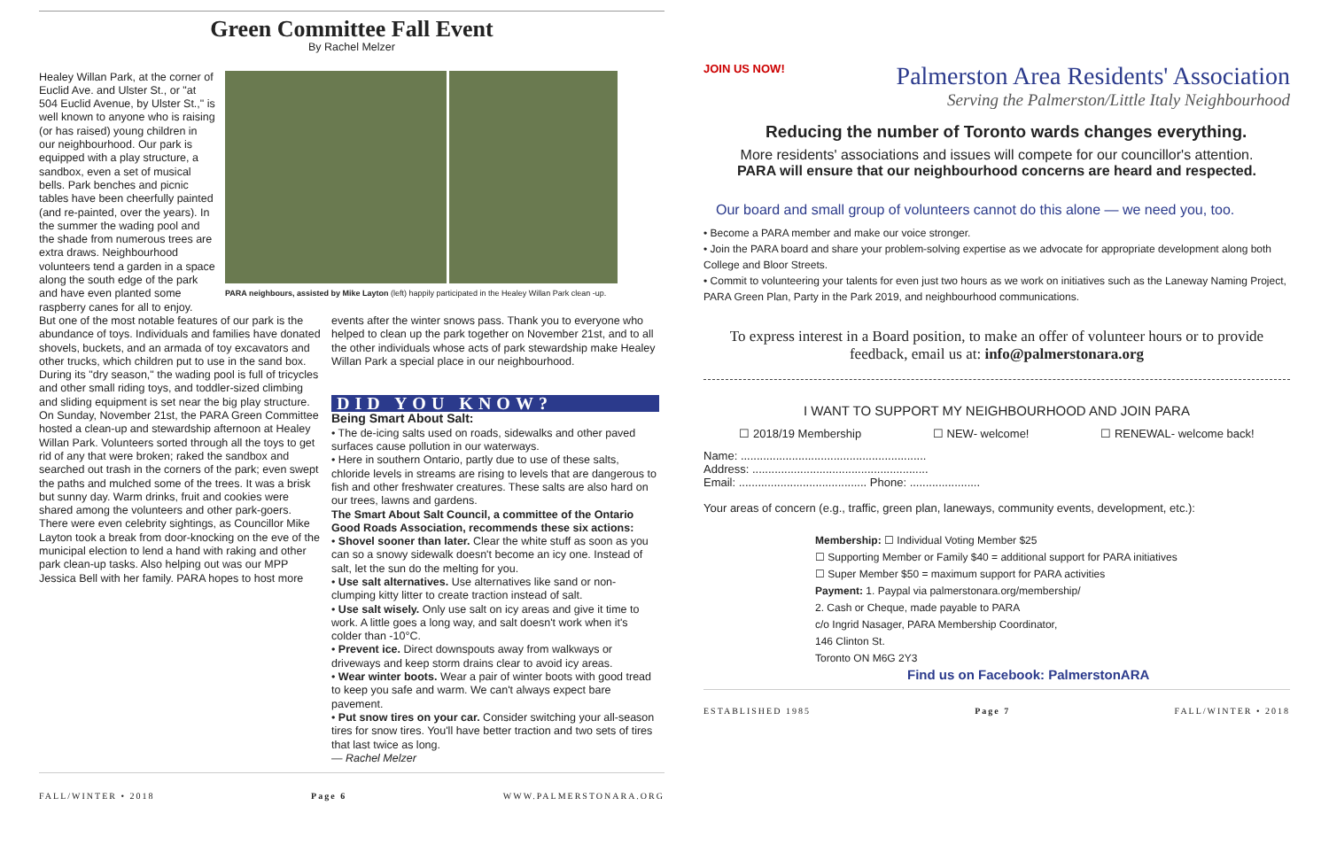Green Committee Fall Event
By Rachel Melzer
Healey Willan Park, at the corner of Euclid Ave. and Ulster St., or "at 504 Euclid Avenue, by Ulster St.," is well known to anyone who is raising (or has raised) young children in our neighbourhood. Our park is equipped with a play structure, a sandbox, even a set of musical bells. Park benches and picnic tables have been cheerfully painted (and re-painted, over the years). In the summer the wading pool and the shade from numerous trees are extra draws. Neighbourhood volunteers tend a garden in a space along the south edge of the park and have even planted some raspberry canes for all to enjoy.
PARA neighbours, assisted by Mike Layton (left) happily participated in the Healey Willan Park clean -up.
But one of the most notable features of our park is the abundance of toys. Individuals and families have donated shovels, buckets, and an armada of toy excavators and other trucks, which children put to use in the sand box. During its "dry season," the wading pool is full of tricycles and other small riding toys, and toddler-sized climbing and sliding equipment is set near the big play structure.
On Sunday, November 21st, the PARA Green Committee hosted a clean-up and stewardship afternoon at Healey Willan Park. Volunteers sorted through all the toys to get rid of any that were broken; raked the sandbox and searched out trash in the corners of the park; even swept the paths and mulched some of the trees. It was a brisk but sunny day. Warm drinks, fruit and cookies were shared among the volunteers and other park-goers. There were even celebrity sightings, as Councillor Mike Layton took a break from door-knocking on the eve of the municipal election to lend a hand with raking and other park clean-up tasks. Also helping out was our MPP Jessica Bell with her family. PARA hopes to host more
events after the winter snows pass. Thank you to everyone who helped to clean up the park together on November 21st, and to all the other individuals whose acts of park stewardship make Healey Willan Park a special place in our neighbourhood.
DID YOU KNOW?
Being Smart About Salt:
• The de-icing salts used on roads, sidewalks and other paved surfaces cause pollution in our waterways.
• Here in southern Ontario, partly due to use of these salts, chloride levels in streams are rising to levels that are dangerous to fish and other freshwater creatures. These salts are also hard on our trees, lawns and gardens.
The Smart About Salt Council, a committee of the Ontario Good Roads Association, recommends these six actions:
• Shovel sooner than later. Clear the white stuff as soon as you can so a snowy sidewalk doesn't become an icy one. Instead of salt, let the sun do the melting for you.
• Use salt alternatives. Use alternatives like sand or non-clumping kitty litter to create traction instead of salt.
• Use salt wisely. Only use salt on icy areas and give it time to work. A little goes a long way, and salt doesn't work when it's colder than -10°C.
• Prevent ice. Direct downspouts away from walkways or driveways and keep storm drains clear to avoid icy areas.
• Wear winter boots. Wear a pair of winter boots with good tread to keep you safe and warm. We can't always expect bare pavement.
• Put snow tires on your car. Consider switching your all-season tires for snow tires. You'll have better traction and two sets of tires that last twice as long.
— Rachel Melzer
FALL/WINTER • 2018 Page 6 WWW.PALMERSTONARA.ORG
JOIN US NOW!
Palmerston Area Residents' Association
Serving the Palmerston/Little Italy Neighbourhood
Reducing the number of Toronto wards changes everything.
More residents' associations and issues will compete for our councillor's attention.
PARA will ensure that our neighbourhood concerns are heard and respected.
Our board and small group of volunteers cannot do this alone — we need you, too.
• Become a PARA member and make our voice stronger.
• Join the PARA board and share your problem-solving expertise as we advocate for appropriate development along both College and Bloor Streets.
• Commit to volunteering your talents for even just two hours as we work on initiatives such as the Laneway Naming Project, PARA Green Plan, Party in the Park 2019, and neighbourhood communications.
To express interest in a Board position, to make an offer of volunteer hours or to provide feedback, email us at: info@palmerstonara.org
I WANT TO SUPPORT MY NEIGHBOURHOOD AND JOIN PARA
☐ 2018/19 Membership ☐ NEW- welcome! ☐ RENEWAL- welcome back!
Name: ..........................................................
Address: .......................................................
Email: ........................................ Phone: ......................
Your areas of concern (e.g., traffic, green plan, laneways, community events, development, etc.):
Membership: ☐ Individual Voting Member $25
☐ Supporting Member or Family $40 = additional support for PARA initiatives
☐ Super Member $50 = maximum support for PARA activities
Payment: 1. Paypal via palmerstonara.org/membership/
2. Cash or Cheque, made payable to PARA
c/o Ingrid Nasager, PARA Membership Coordinator,
146 Clinton St.
Toronto ON M6G 2Y3
Find us on Facebook: PalmerstonARA
ESTABLISHED 1985 Page 7 FALL/WINTER • 2018